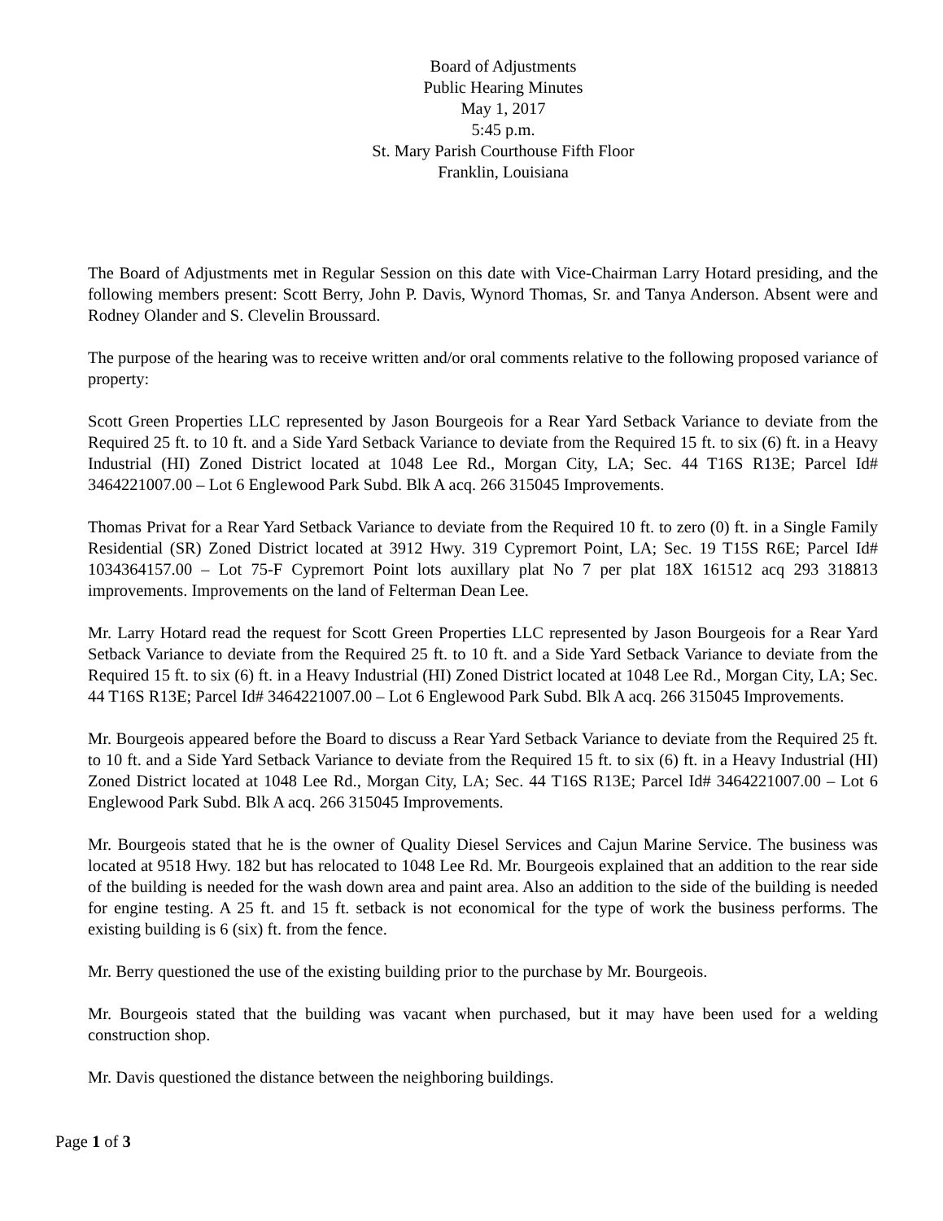Board of Adjustments
Public Hearing Minutes
May 1, 2017
5:45 p.m.
St. Mary Parish Courthouse Fifth Floor
Franklin, Louisiana
The Board of Adjustments met in Regular Session on this date with Vice-Chairman Larry Hotard presiding, and the following members present: Scott Berry, John P. Davis, Wynord Thomas, Sr. and Tanya Anderson. Absent were and Rodney Olander and S. Clevelin Broussard.
The purpose of the hearing was to receive written and/or oral comments relative to the following proposed variance of property:
Scott Green Properties LLC represented by Jason Bourgeois for a Rear Yard Setback Variance to deviate from the Required 25 ft. to 10 ft. and a Side Yard Setback Variance to deviate from the Required 15 ft. to six (6) ft. in a Heavy Industrial (HI) Zoned District located at 1048 Lee Rd., Morgan City, LA; Sec. 44 T16S R13E; Parcel Id# 3464221007.00 – Lot 6 Englewood Park Subd. Blk A acq. 266 315045 Improvements.
Thomas Privat for a Rear Yard Setback Variance to deviate from the Required 10 ft. to zero (0) ft. in a Single Family Residential (SR) Zoned District located at 3912 Hwy. 319 Cypremort Point, LA; Sec. 19 T15S R6E; Parcel Id# 1034364157.00 – Lot 75-F Cypremort Point lots auxillary plat No 7 per plat 18X 161512 acq 293 318813 improvements. Improvements on the land of Felterman Dean Lee.
Mr. Larry Hotard read the request for Scott Green Properties LLC represented by Jason Bourgeois for a Rear Yard Setback Variance to deviate from the Required 25 ft. to 10 ft. and a Side Yard Setback Variance to deviate from the Required 15 ft. to six (6) ft. in a Heavy Industrial (HI) Zoned District located at 1048 Lee Rd., Morgan City, LA; Sec. 44 T16S R13E; Parcel Id# 3464221007.00 – Lot 6 Englewood Park Subd. Blk A acq. 266 315045 Improvements.
Mr. Bourgeois appeared before the Board to discuss a Rear Yard Setback Variance to deviate from the Required 25 ft. to 10 ft. and a Side Yard Setback Variance to deviate from the Required 15 ft. to six (6) ft. in a Heavy Industrial (HI) Zoned District located at 1048 Lee Rd., Morgan City, LA; Sec. 44 T16S R13E; Parcel Id# 3464221007.00 – Lot 6 Englewood Park Subd. Blk A acq. 266 315045 Improvements.
Mr. Bourgeois stated that he is the owner of Quality Diesel Services and Cajun Marine Service. The business was located at 9518 Hwy. 182 but has relocated to 1048 Lee Rd. Mr. Bourgeois explained that an addition to the rear side of the building is needed for the wash down area and paint area. Also an addition to the side of the building is needed for engine testing. A 25 ft. and 15 ft. setback is not economical for the type of work the business performs. The existing building is 6 (six) ft. from the fence.
Mr. Berry questioned the use of the existing building prior to the purchase by Mr. Bourgeois.
Mr. Bourgeois stated that the building was vacant when purchased, but it may have been used for a welding construction shop.
Mr. Davis questioned the distance between the neighboring buildings.
Page 1 of 3